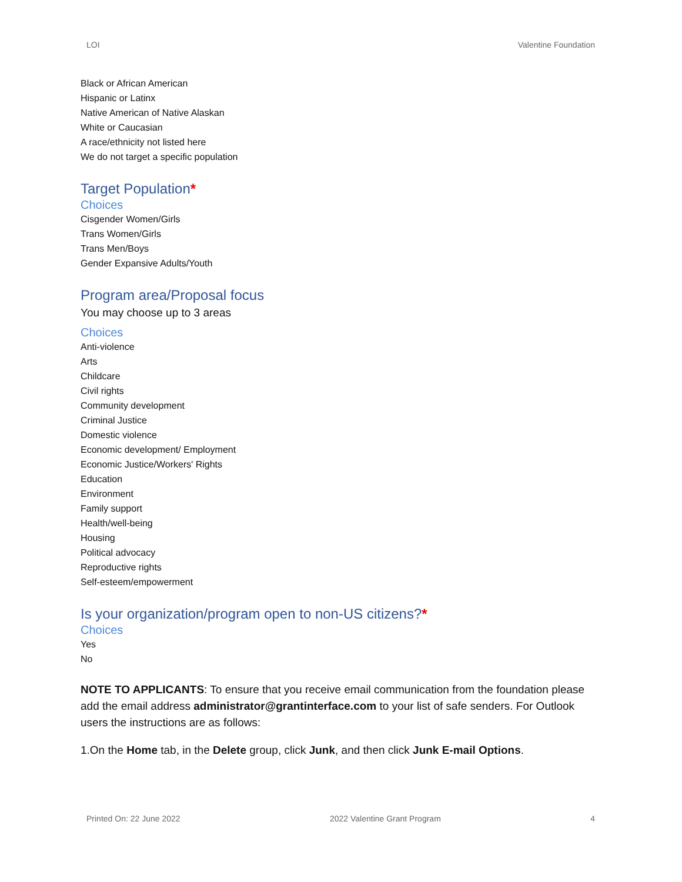LOI Valentine Foundation
Black or African American
Hispanic or Latinx
Native American of Native Alaskan
White or Caucasian
A race/ethnicity not listed here
We do not target a specific population
Target Population*
Choices
Cisgender Women/Girls
Trans Women/Girls
Trans Men/Boys
Gender Expansive Adults/Youth
Program area/Proposal focus
You may choose up to 3 areas
Choices
Anti-violence
Arts
Childcare
Civil rights
Community development
Criminal Justice
Domestic violence
Economic development/ Employment
Economic Justice/Workers' Rights
Education
Environment
Family support
Health/well-being
Housing
Political advocacy
Reproductive rights
Self-esteem/empowerment
Is your organization/program open to non-US citizens?*
Choices
Yes
No
NOTE TO APPLICANTS: To ensure that you receive email communication from the foundation please add the email address administrator@grantinterface.com to your list of safe senders. For Outlook users the instructions are as follows:
1.On the Home tab, in the Delete group, click Junk, and then click Junk E-mail Options.
Printed On: 22 June 2022 2022 Valentine Grant Program 4